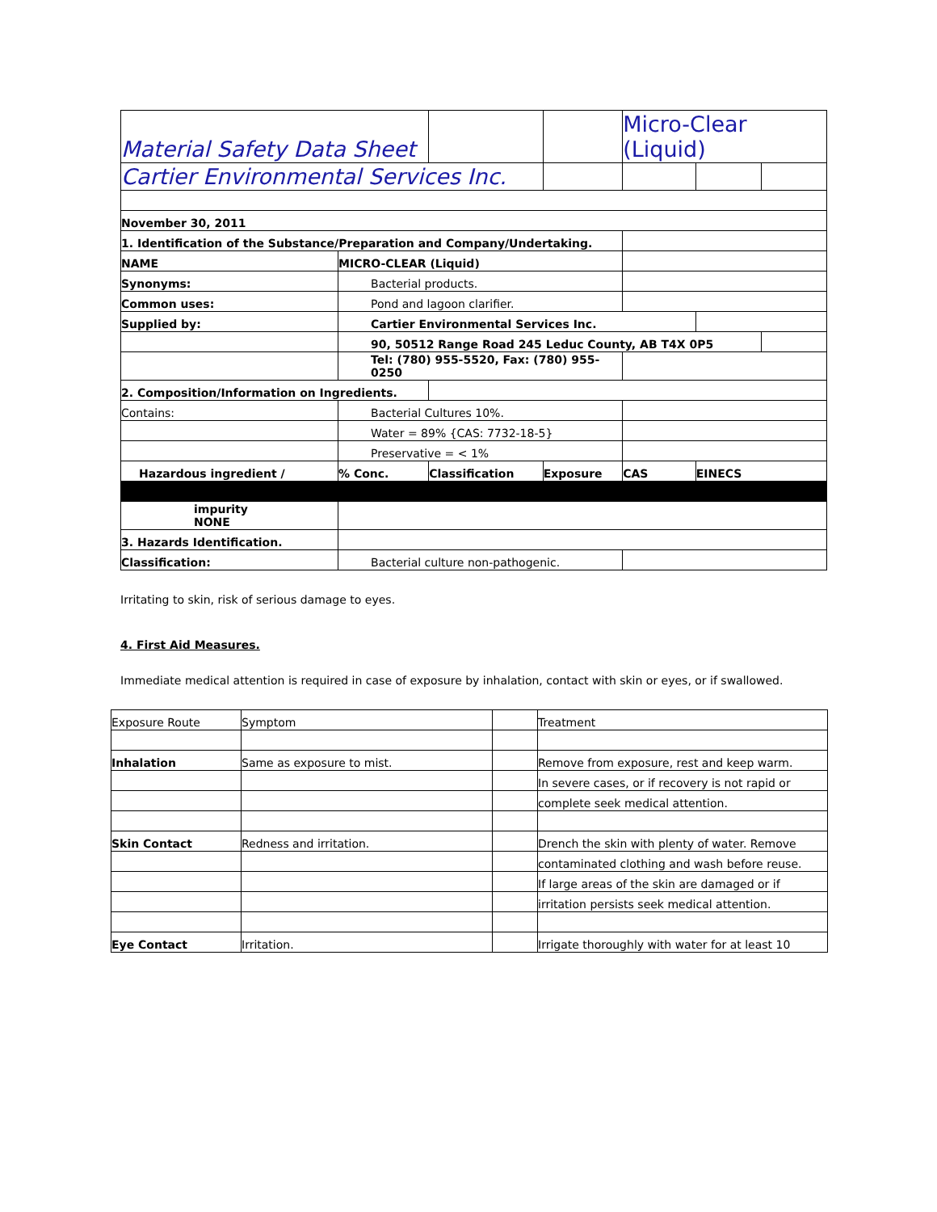| Material Safety Data Sheet | | | | | Micro-Clear (Liquid) | | |
| Cartier Environmental Services Inc. | | | | | | | |
| November 30, 2011 | | | | | | | |
| 1. Identification of the Substance/Preparation and Company/Undertaking. | | | | | | | |
| NAME | MICRO-CLEAR (Liquid) | | | | | | |
| Synonyms: | | Bacterial products. | | | | | |
| Common uses: | | Pond and lagoon clarifier. | | | | | |
| Supplied by: | | Cartier Environmental Services Inc. | | | | | |
| | | 90, 50512 Range Road 245 Leduc County, AB T4X 0P5 | | | | | |
| | | Tel: (780) 955-5520, Fax: (780) 955-0250 | | | | | |
| 2. Composition/Information on Ingredients. | | | | | | | |
| Contains: | | Bacterial Cultures 10%. | | | | | |
| | | Water = 89% {CAS: 7732-18-5} | | | | | |
| | | Preservative = < 1% | | | | | |
| Hazardous ingredient / | | % Conc. | Classification | Exposure | CAS | EINECS | |
| impurity NONE | | | | | | | |
| 3. Hazards Identification. | | | | | | | |
| Classification: | | Bacterial culture non-pathogenic. | | | | | |
Irritating to skin, risk of serious damage to eyes.
4. First Aid Measures.
Immediate medical attention is required in case of exposure by inhalation, contact with skin or eyes, or if swallowed.
| Exposure Route | Symptom | | Treatment |
| Inhalation | Same as exposure to mist. | | Remove from exposure, rest and keep warm. |
| | | | In severe cases, or if recovery is not rapid or |
| | | | complete seek medical attention. |
| Skin Contact | Redness and irritation. | | Drench the skin with plenty of water. Remove |
| | | | contaminated clothing and wash before reuse. |
| | | | If large areas of the skin are damaged or if |
| | | | irritation persists seek medical attention. |
| Eye Contact | Irritation. | | Irrigate thoroughly with water for at least 10 |